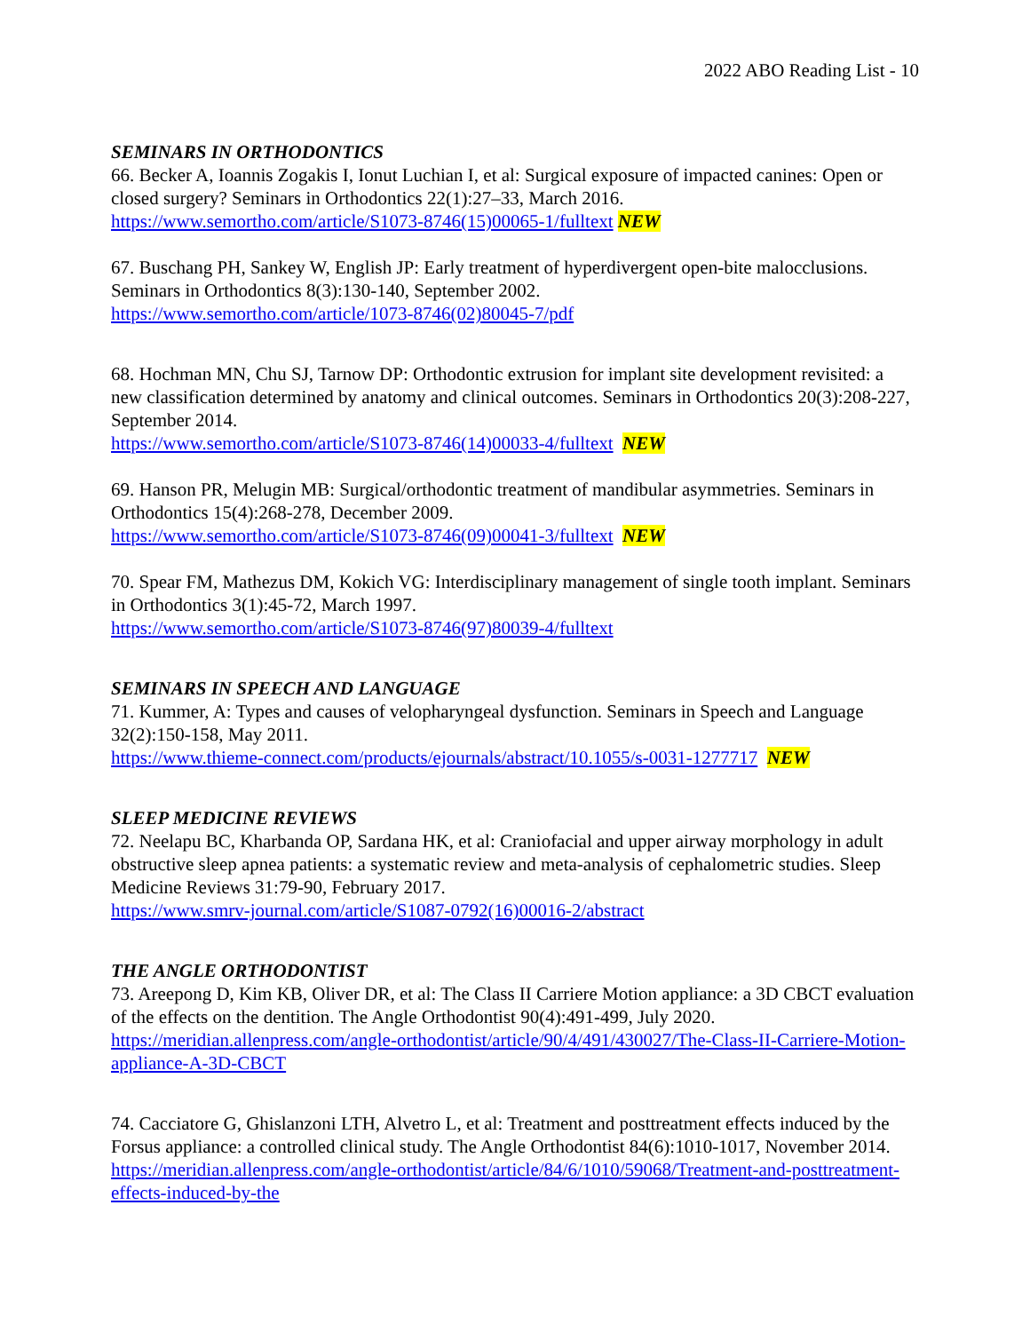2022 ABO Reading List - 10
SEMINARS IN ORTHODONTICS
66. Becker A, Ioannis Zogakis I, Ionut Luchian I, et al: Surgical exposure of impacted canines: Open or closed surgery? Seminars in Orthodontics 22(1):27–33, March 2016.
https://www.semortho.com/article/S1073-8746(15)00065-1/fulltext NEW
67. Buschang PH, Sankey W, English JP: Early treatment of hyperdivergent open-bite malocclusions. Seminars in Orthodontics 8(3):130-140, September 2002.
https://www.semortho.com/article/1073-8746(02)80045-7/pdf
68. Hochman MN, Chu SJ, Tarnow DP: Orthodontic extrusion for implant site development revisited: a new classification determined by anatomy and clinical outcomes. Seminars in Orthodontics 20(3):208-227, September 2014.
https://www.semortho.com/article/S1073-8746(14)00033-4/fulltext NEW
69. Hanson PR, Melugin MB: Surgical/orthodontic treatment of mandibular asymmetries. Seminars in Orthodontics 15(4):268-278, December 2009.
https://www.semortho.com/article/S1073-8746(09)00041-3/fulltext NEW
70. Spear FM, Mathezus DM, Kokich VG: Interdisciplinary management of single tooth implant. Seminars in Orthodontics 3(1):45-72, March 1997.
https://www.semortho.com/article/S1073-8746(97)80039-4/fulltext
SEMINARS IN SPEECH AND LANGUAGE
71. Kummer, A: Types and causes of velopharyngeal dysfunction. Seminars in Speech and Language 32(2):150-158, May 2011.
https://www.thieme-connect.com/products/ejournals/abstract/10.1055/s-0031-1277717 NEW
SLEEP MEDICINE REVIEWS
72. Neelapu BC, Kharbanda OP, Sardana HK, et al: Craniofacial and upper airway morphology in adult obstructive sleep apnea patients: a systematic review and meta-analysis of cephalometric studies. Sleep Medicine Reviews 31:79-90, February 2017.
https://www.smrv-journal.com/article/S1087-0792(16)00016-2/abstract
THE ANGLE ORTHODONTIST
73. Areepong D, Kim KB, Oliver DR, et al: The Class II Carriere Motion appliance: a 3D CBCT evaluation of the effects on the dentition. The Angle Orthodontist 90(4):491-499, July 2020.
https://meridian.allenpress.com/angle-orthodontist/article/90/4/491/430027/The-Class-II-Carriere-Motion-appliance-A-3D-CBCT
74. Cacciatore G, Ghislanzoni LTH, Alvetro L, et al: Treatment and posttreatment effects induced by the Forsus appliance: a controlled clinical study. The Angle Orthodontist 84(6):1010-1017, November 2014.
https://meridian.allenpress.com/angle-orthodontist/article/84/6/1010/59068/Treatment-and-posttreatment- effects-induced-by-the